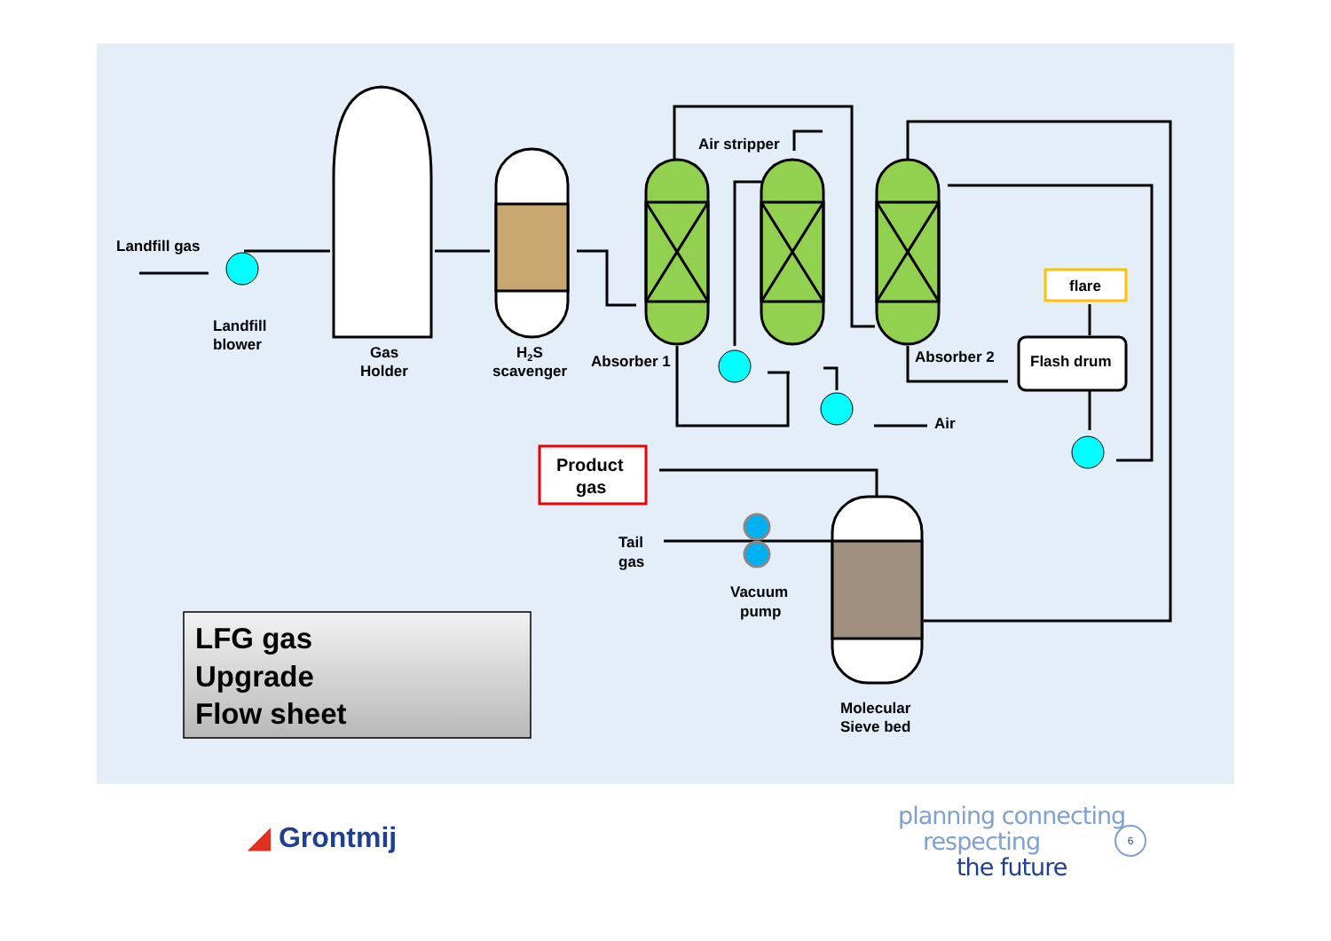Landfill gas
Landfill
blower
Gas
Holder
H2S
scavenger
Absorber 1
Air stripper
Absorber 2
Flash drum
flare
Air
Product
gas
Tail
gas
Vacuum
pump
Molecular
Sieve bed
LFG gas
Upgrade
Flow sheet
◢ Grontmij
planning connecting
respecting
the future
6